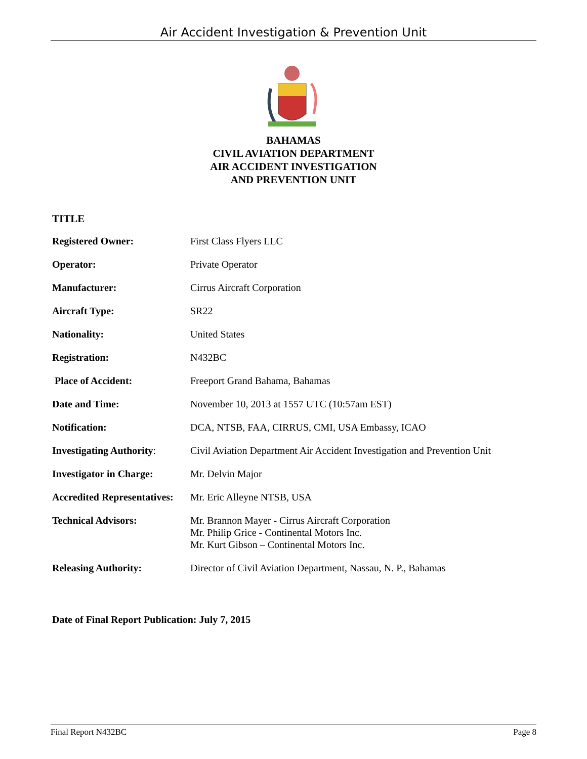Air Accident Investigation & Prevention Unit
BAHAMAS
CIVIL AVIATION DEPARTMENT
AIR ACCIDENT INVESTIGATION
AND PREVENTION UNIT
TITLE
| Registered Owner: | First Class Flyers LLC |
| Operator: | Private Operator |
| Manufacturer: | Cirrus Aircraft Corporation |
| Aircraft Type: | SR22 |
| Nationality: | United States |
| Registration: | N432BC |
| Place of Accident: | Freeport Grand Bahama, Bahamas |
| Date and Time: | November 10, 2013 at 1557 UTC (10:57am EST) |
| Notification: | DCA, NTSB, FAA, CIRRUS, CMI, USA Embassy, ICAO |
| Investigating Authority : | Civil Aviation Department Air Accident Investigation and Prevention Unit |
| Investigator in Charge: | Mr. Delvin Major |
| Accredited Representatives: | Mr. Eric Alleyne NTSB, USA |
| Technical Advisors: | Mr. Brannon Mayer - Cirrus Aircraft Corporation Mr. Philip Grice - Continental Motors Inc. Mr. Kurt Gibson – Continental Motors Inc. |
| Releasing Authority: | Director of Civil Aviation Department, Nassau, N. P., Bahamas |
Date of Final Report Publication: July 7, 2015
Final Report N432BC Page 8